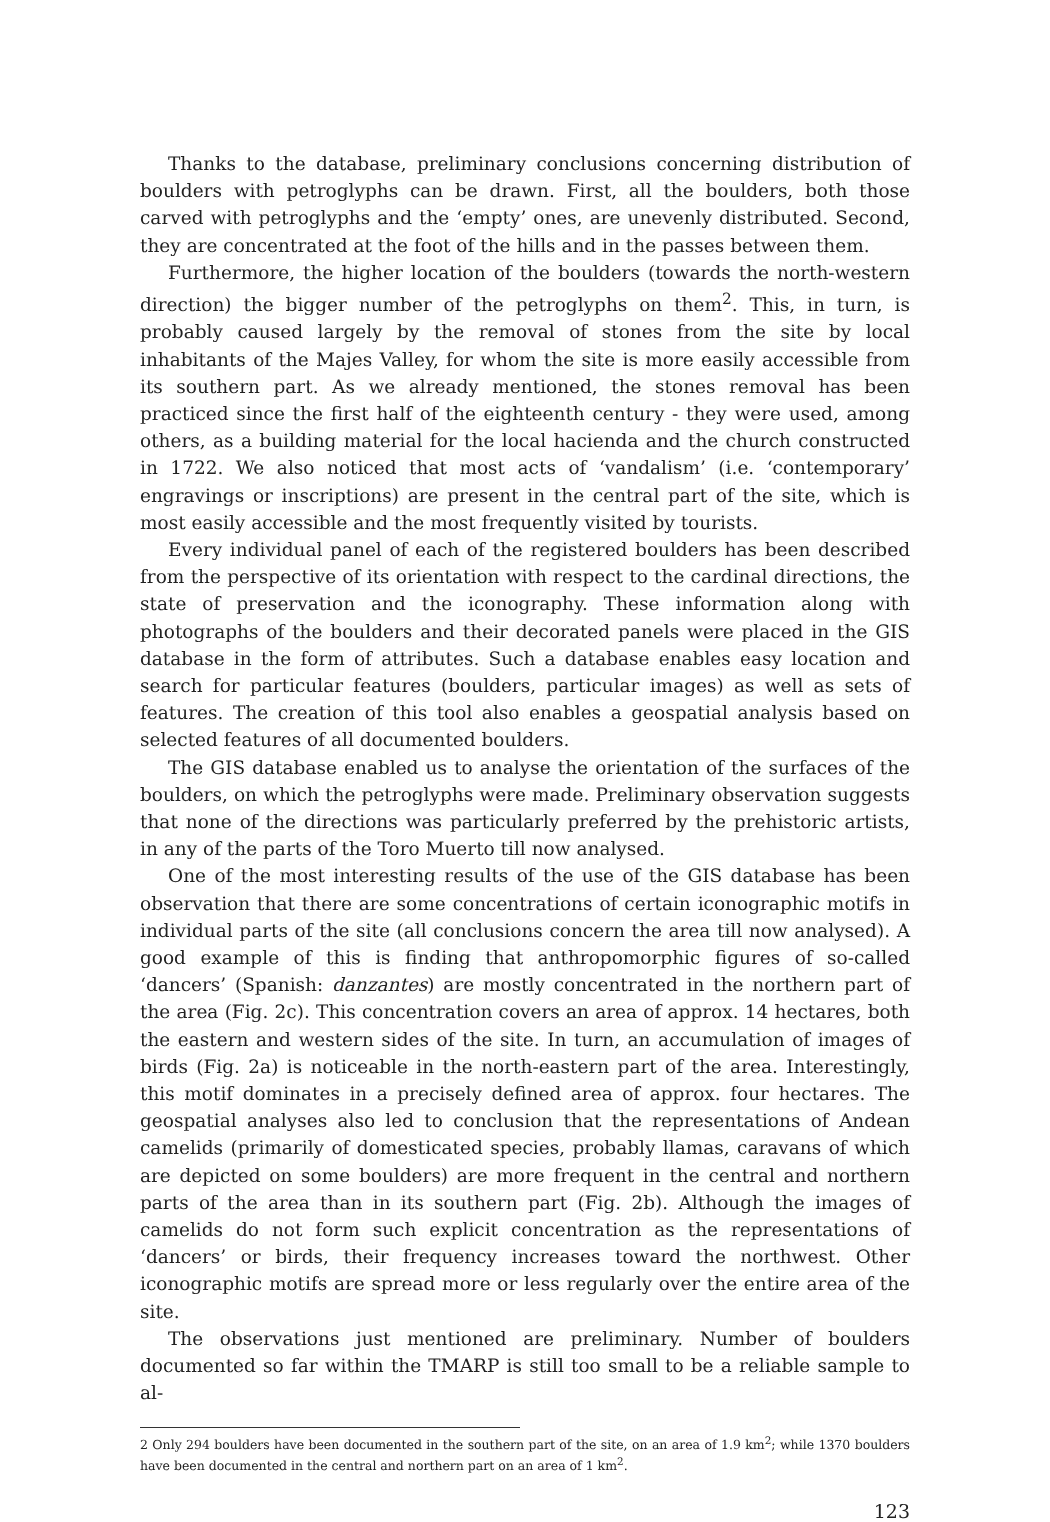Thanks to the database, preliminary conclusions concerning distribution of boulders with petroglyphs can be drawn. First, all the boulders, both those carved with petroglyphs and the ‘empty’ ones, are unevenly distributed. Second, they are concentrated at the foot of the hills and in the passes between them.
Furthermore, the higher location of the boulders (towards the north-western direction) the bigger number of the petroglyphs on them<sup>2</sup>. This, in turn, is probably caused largely by the removal of stones from the site by local inhabitants of the Majes Valley, for whom the site is more easily accessible from its southern part. As we already mentioned, the stones removal has been practiced since the first half of the eighteenth century - they were used, among others, as a building material for the local hacienda and the church constructed in 1722. We also noticed that most acts of ‘vandalism’ (i.e. ‘contemporary’ engravings or inscriptions) are present in the central part of the site, which is most easily accessible and the most frequently visited by tourists.
Every individual panel of each of the registered boulders has been described from the perspective of its orientation with respect to the cardinal directions, the state of preservation and the iconography. These information along with photographs of the boulders and their decorated panels were placed in the GIS database in the form of attributes. Such a database enables easy location and search for particular features (boulders, particular images) as well as sets of features. The creation of this tool also enables a geospatial analysis based on selected features of all documented boulders.
The GIS database enabled us to analyse the orientation of the surfaces of the boulders, on which the petroglyphs were made. Preliminary observation suggests that none of the directions was particularly preferred by the prehistoric artists, in any of the parts of the Toro Muerto till now analysed.
One of the most interesting results of the use of the GIS database has been observation that there are some concentrations of certain iconographic motifs in individual parts of the site (all conclusions concern the area till now analysed). A good example of this is finding that anthropomorphic figures of so-called ‘dancers’ (Spanish: danzantes) are mostly concentrated in the northern part of the area (Fig. 2c). This concentration covers an area of approx. 14 hectares, both the eastern and western sides of the site. In turn, an accumulation of images of birds (Fig. 2a) is noticeable in the north-eastern part of the area. Interestingly, this motif dominates in a precisely defined area of approx. four hectares. The geospatial analyses also led to conclusion that the representations of Andean camelids (primarily of domesticated species, probably llamas, caravans of which are depicted on some boulders) are more frequent in the central and northern parts of the area than in its southern part (Fig. 2b). Although the images of camelids do not form such explicit concentration as the representations of ‘dancers’ or birds, their frequency increases toward the northwest. Other iconographic motifs are spread more or less regularly over the entire area of the site.
The observations just mentioned are preliminary. Number of boulders documented so far within the TMARP is still too small to be a reliable sample to al-
2 Only 294 boulders have been documented in the southern part of the site, on an area of 1.9 km<sup>2</sup>; while 1370 boulders have been documented in the central and northern part on an area of 1 km<sup>2</sup>.
123